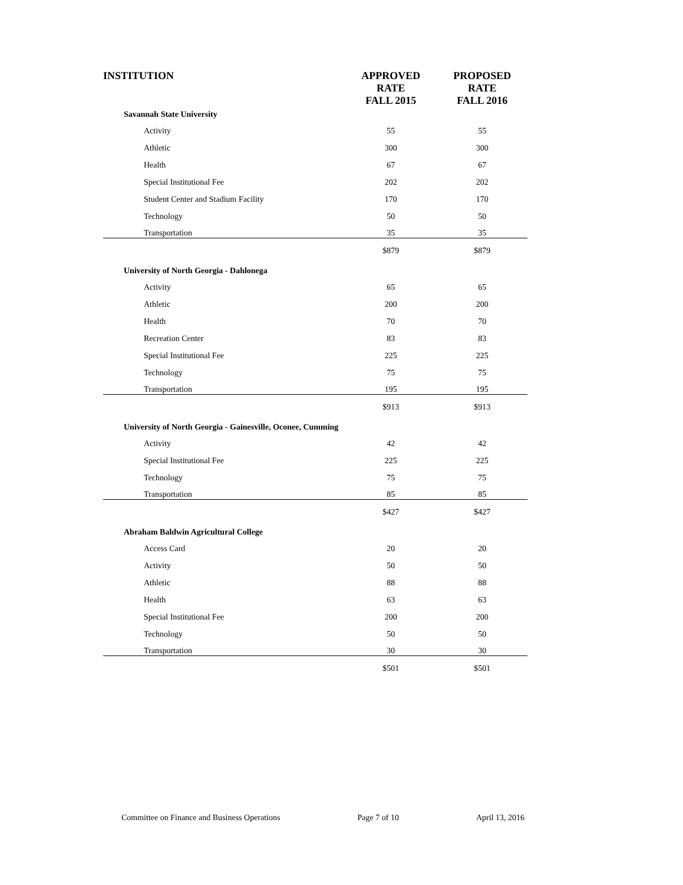| INSTITUTION | APPROVED RATE FALL 2015 | PROPOSED RATE FALL 2016 |
| --- | --- | --- |
| Savannah State University | | |
| Activity | 55 | 55 |
| Athletic | 300 | 300 |
| Health | 67 | 67 |
| Special Institutional Fee | 202 | 202 |
| Student Center and Stadium Facility | 170 | 170 |
| Technology | 50 | 50 |
| Transportation | 35 | 35 |
| | $879 | $879 |
| University of North Georgia - Dahlonega | | |
| Activity | 65 | 65 |
| Athletic | 200 | 200 |
| Health | 70 | 70 |
| Recreation Center | 83 | 83 |
| Special Institutional Fee | 225 | 225 |
| Technology | 75 | 75 |
| Transportation | 195 | 195 |
| | $913 | $913 |
| University of North Georgia - Gainesville, Oconee, Cumming | | |
| Activity | 42 | 42 |
| Special Institutional Fee | 225 | 225 |
| Technology | 75 | 75 |
| Transportation | 85 | 85 |
| | $427 | $427 |
| Abraham Baldwin Agricultural College | | |
| Access Card | 20 | 20 |
| Activity | 50 | 50 |
| Athletic | 88 | 88 |
| Health | 63 | 63 |
| Special Institutional Fee | 200 | 200 |
| Technology | 50 | 50 |
| Transportation | 30 | 30 |
| | $501 | $501 |
Committee on Finance and Business Operations Page 7 of 10 April 13, 2016